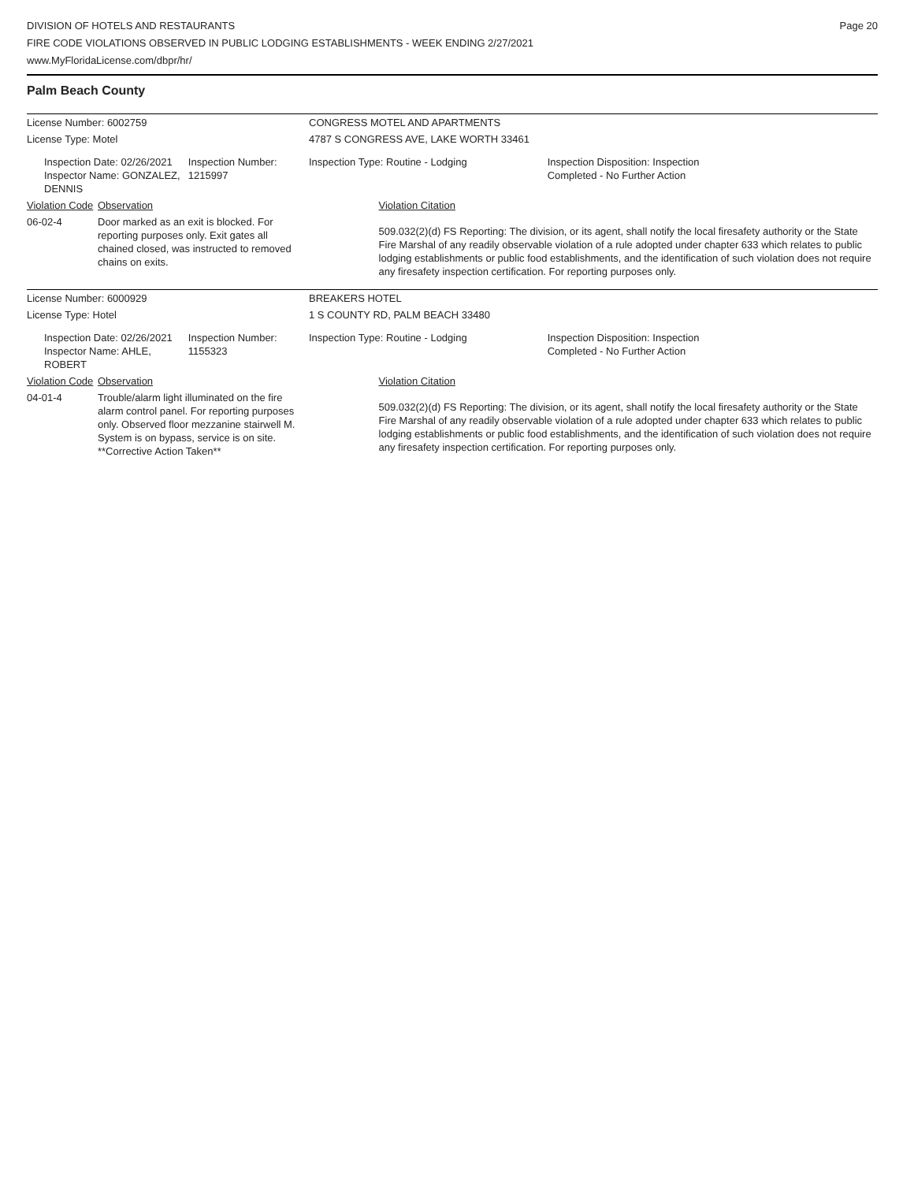DIVISION OF HOTELS AND RESTAURANTS
FIRE CODE VIOLATIONS OBSERVED IN PUBLIC LODGING ESTABLISHMENTS - WEEK ENDING 2/27/2021
www.MyFloridaLicense.com/dbpr/hr/
Page 20
Palm Beach County
| License Number: 6002759 | | | CONGRESS MOTEL AND APARTMENTS | | |
| License Type: Motel | | | 4787 S CONGRESS AVE, LAKE WORTH 33461 | | |
| Inspection Date: 02/26/2021 Inspector Name: GONZALEZ, DENNIS | | Inspection Number: 1215997 | Inspection Type: Routine - Lodging | | Inspection Disposition: Inspection Completed - No Further Action |
| Violation Code | Observation | | | Violation Citation | |
| 06-02-4 | Door marked as an exit is blocked. For reporting purposes only. Exit gates all chained closed, was instructed to removed chains on exits. | | | 509.032(2)(d) FS Reporting: The division, or its agent, shall notify the local firesafety authority or the State Fire Marshal of any readily observable violation of a rule adopted under chapter 633 which relates to public lodging establishments or public food establishments, and the identification of such violation does not require any firesafety inspection certification. For reporting purposes only. | |
| License Number: 6000929 | | | BREAKERS HOTEL | | |
| License Type: Hotel | | | 1 S COUNTY RD, PALM BEACH 33480 | | |
| Inspection Date: 02/26/2021 Inspector Name: AHLE, ROBERT | | Inspection Number: 1155323 | Inspection Type: Routine - Lodging | | Inspection Disposition: Inspection Completed - No Further Action |
| Violation Code | Observation | | | Violation Citation | |
| 04-01-4 | Trouble/alarm light illuminated on the fire alarm control panel. For reporting purposes only. Observed floor mezzanine stairwell M. System is on bypass, service is on site. **Corrective Action Taken** | | | 509.032(2)(d) FS Reporting: The division, or its agent, shall notify the local firesafety authority or the State Fire Marshal of any readily observable violation of a rule adopted under chapter 633 which relates to public lodging establishments or public food establishments, and the identification of such violation does not require any firesafety inspection certification. For reporting purposes only. | |